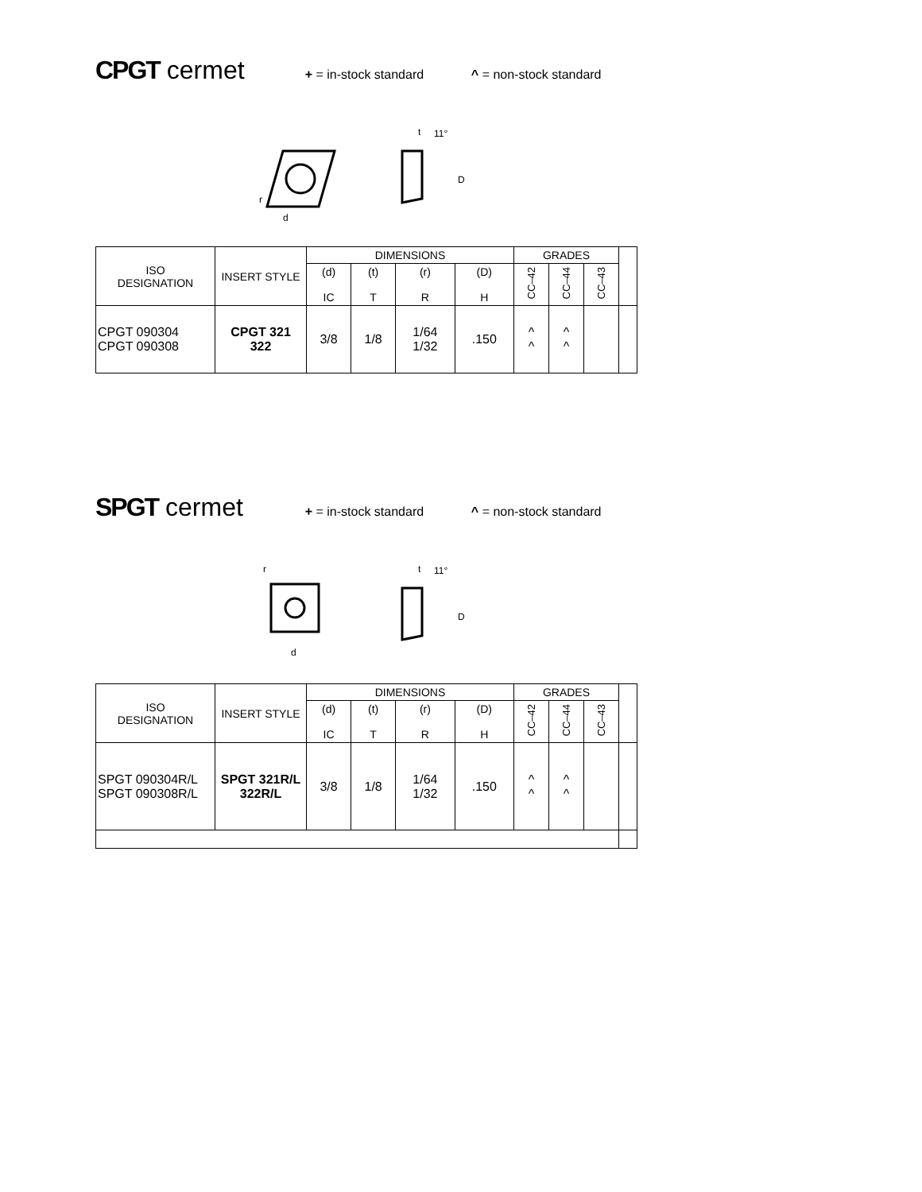CPGT cermet
+ = in-stock standard ^ = non-stock standard
d
r
t
11°
D
| ISO DESIGNATION | INSERT STYLE | DIMENSIONS | | | | GRADES | | | |
| --- | --- | --- | --- | --- | --- | --- | --- | --- | --- |
| | | (d) IC | (t) T | (r) R | (D) H | CC–42 | CC–44 | CC–43 | |
| CPGT 090304 CPGT 090308 | CPGT 321 322 | 3/8 | 1/8 | 1/64 1/32 | .150 | ^ ^ | ^ ^ | | |
SPGT cermet
+ = in-stock standard ^ = non-stock standard
d
r
t
11°
D
| ISO DESIGNATION | INSERT STYLE | DIMENSIONS | | | | GRADES | | | |
| --- | --- | --- | --- | --- | --- | --- | --- | --- | --- |
| | | (d) IC | (t) T | (r) R | (D) H | CC–42 | CC–44 | CC–43 | |
| SPGT 090304R/L SPGT 090308R/L | SPGT 321R/L 322R/L | 3/8 | 1/8 | 1/64 1/32 | .150 | ^ ^ | ^ ^ | | |